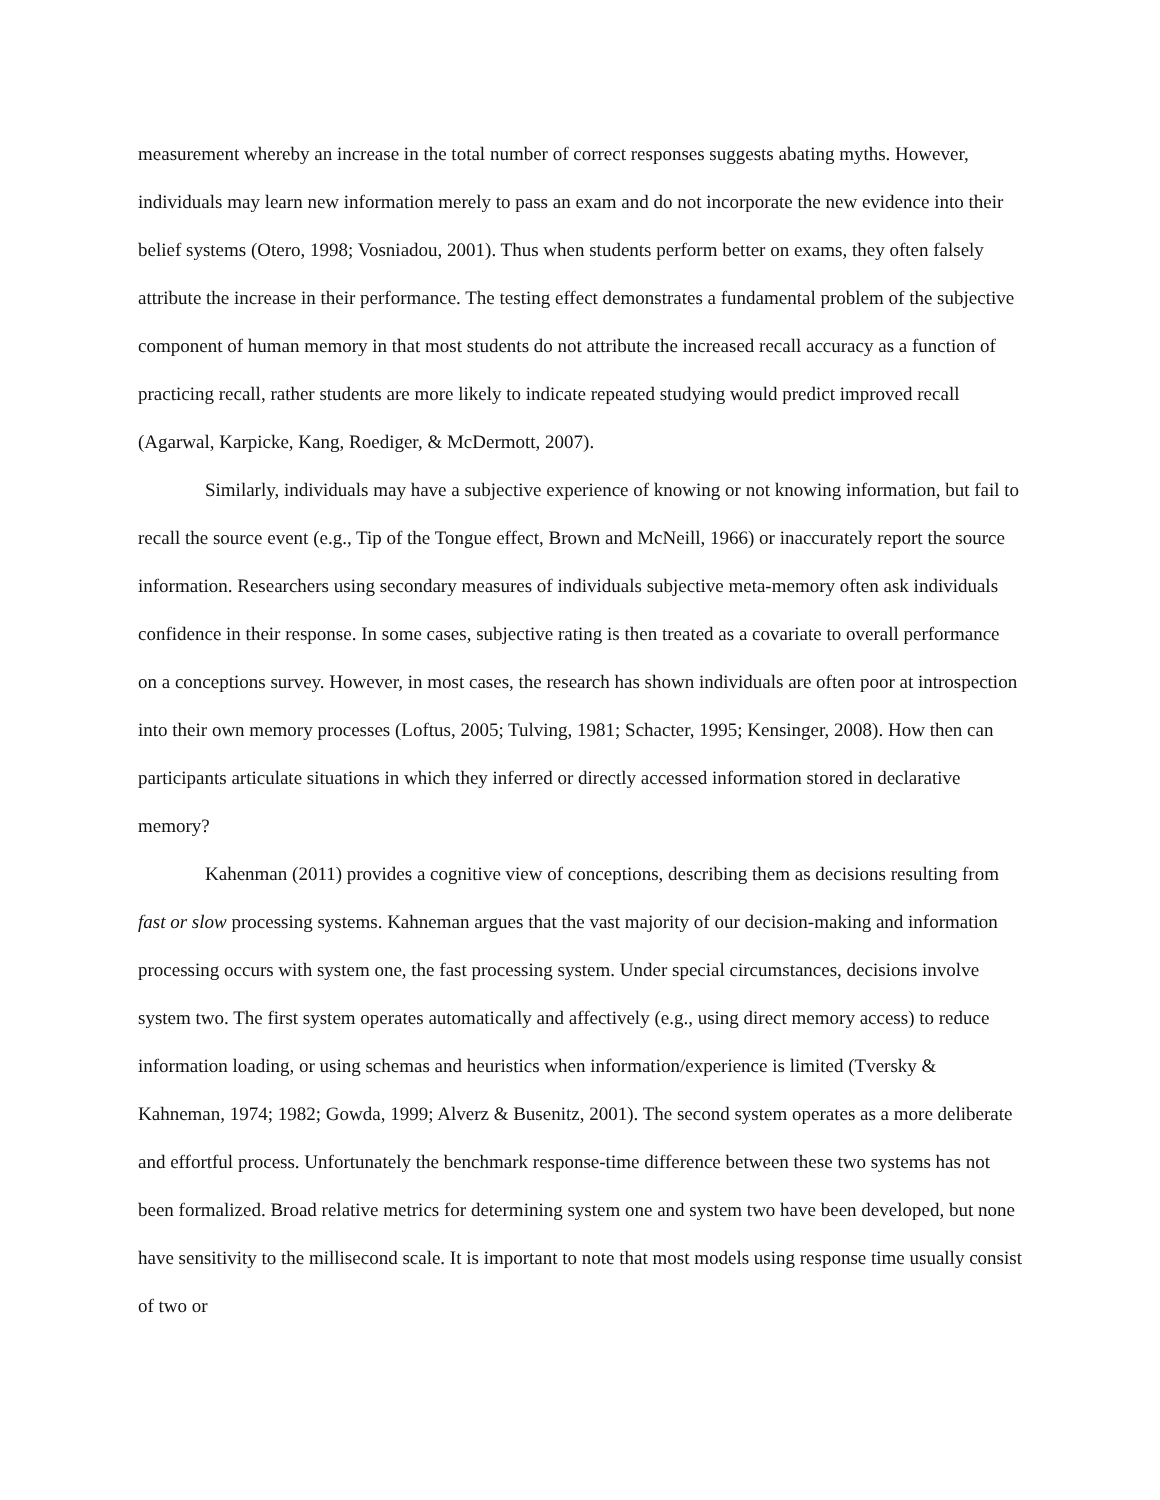measurement whereby an increase in the total number of correct responses suggests abating myths. However, individuals may learn new information merely to pass an exam and do not incorporate the new evidence into their belief systems (Otero, 1998; Vosniadou, 2001). Thus when students perform better on exams, they often falsely attribute the increase in their performance. The testing effect demonstrates a fundamental problem of the subjective component of human memory in that most students do not attribute the increased recall accuracy as a function of practicing recall, rather students are more likely to indicate repeated studying would predict improved recall (Agarwal, Karpicke, Kang, Roediger, & McDermott, 2007).
Similarly, individuals may have a subjective experience of knowing or not knowing information, but fail to recall the source event (e.g., Tip of the Tongue effect, Brown and McNeill, 1966) or inaccurately report the source information. Researchers using secondary measures of individuals subjective meta-memory often ask individuals confidence in their response. In some cases, subjective rating is then treated as a covariate to overall performance on a conceptions survey. However, in most cases, the research has shown individuals are often poor at introspection into their own memory processes (Loftus, 2005; Tulving, 1981; Schacter, 1995; Kensinger, 2008). How then can participants articulate situations in which they inferred or directly accessed information stored in declarative memory?
Kahenman (2011) provides a cognitive view of conceptions, describing them as decisions resulting from fast or slow processing systems. Kahneman argues that the vast majority of our decision-making and information processing occurs with system one, the fast processing system. Under special circumstances, decisions involve system two. The first system operates automatically and affectively (e.g., using direct memory access) to reduce information loading, or using schemas and heuristics when information/experience is limited (Tversky & Kahneman, 1974; 1982; Gowda, 1999; Alverz & Busenitz, 2001). The second system operates as a more deliberate and effortful process. Unfortunately the benchmark response-time difference between these two systems has not been formalized. Broad relative metrics for determining system one and system two have been developed, but none have sensitivity to the millisecond scale. It is important to note that most models using response time usually consist of two or